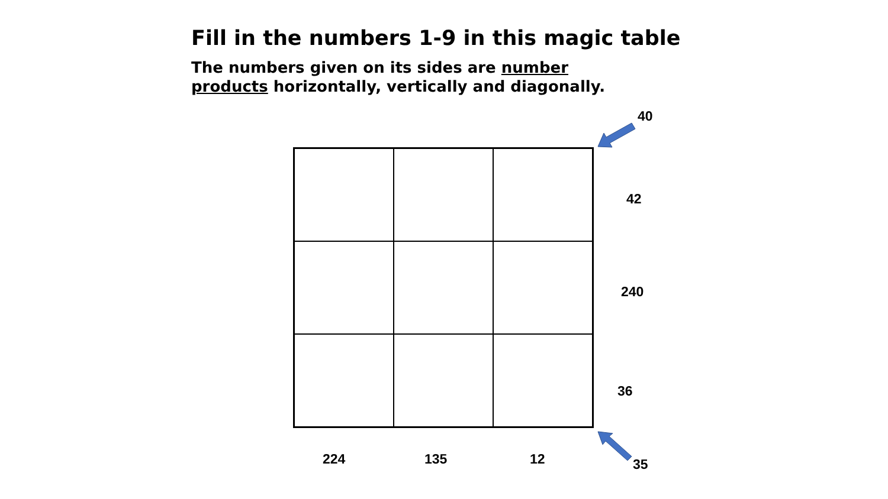Fill in the numbers 1-9 in this magic table
The numbers given on its sides are number products horizontally, vertically and diagonally.
40
42
240
36
224 135 12 35